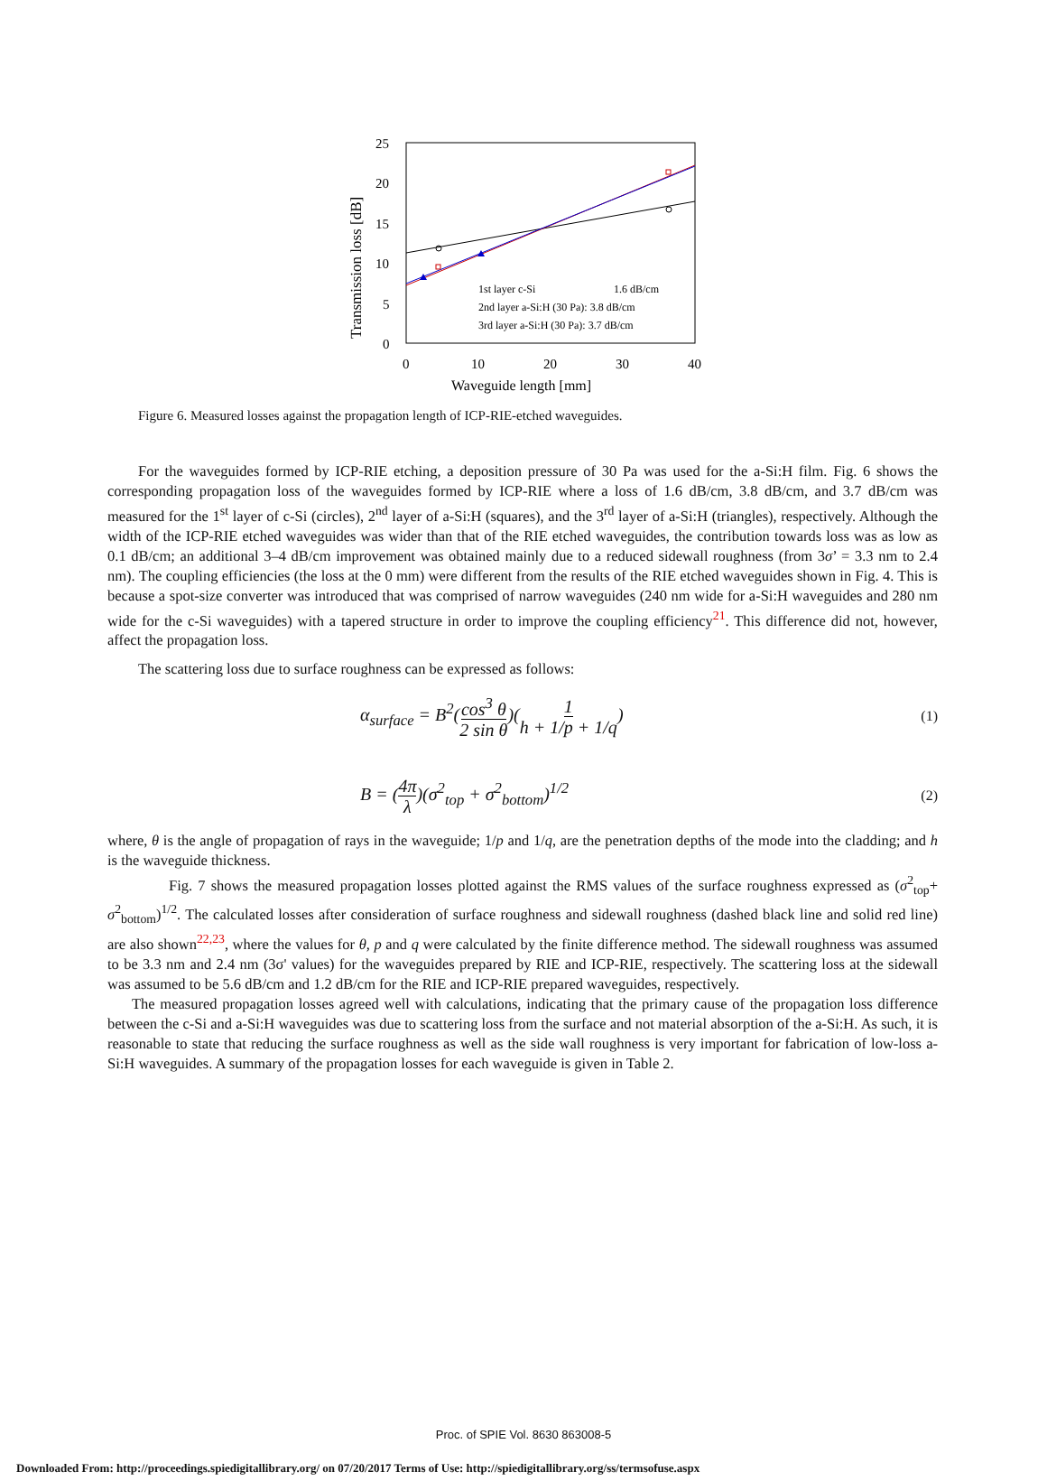25
20
15
10
5
0
0
10
20
30
40
Waveguide length [mm]
Transmission loss [dB]
1st layer c-Si
1.6 dB/cm
2nd layer a-Si:H (30 Pa): 3.8 dB/cm
3rd layer a-Si:H (30 Pa): 3.7 dB/cm
Figure 6. Measured losses against the propagation length of ICP-RIE-etched waveguides.
For the waveguides formed by ICP-RIE etching, a deposition pressure of 30 Pa was used for the a-Si:H film. Fig. 6 shows the corresponding propagation loss of the waveguides formed by ICP-RIE where a loss of 1.6 dB/cm, 3.8 dB/cm, and 3.7 dB/cm was measured for the 1<sup>st</sup> layer of c-Si (circles), 2<sup>nd</sup> layer of a-Si:H (squares), and the 3<sup>rd</sup> layer of a-Si:H (triangles), respectively. Although the width of the ICP-RIE etched waveguides was wider than that of the RIE etched waveguides, the contribution towards loss was as low as 0.1 dB/cm; an additional 3–4 dB/cm improvement was obtained mainly due to a reduced sidewall roughness (from 3σ’ = 3.3 nm to 2.4 nm). The coupling efficiencies (the loss at the 0 mm) were different from the results of the RIE etched waveguides shown in Fig. 4. This is because a spot-size converter was introduced that was comprised of narrow waveguides (240 nm wide for a-Si:H waveguides and 280 nm wide for the c-Si waveguides) with a tapered structure in order to improve the coupling efficiency<sup>21</sup>. This difference did not, however, affect the propagation loss.
The scattering loss due to surface roughness can be expressed as follows:
α<sub>surface</sub> = B<sup>2</sup>(cos<sup>3</sup> θ 2 sin θ)(1 h + 1/p + 1/q) (1)
B = (4π λ)(σ<sup>2</sup><sub>top</sub> + σ<sup>2</sup><sub>bottom</sub>)<sup>1/2</sup> (2)
where, θ is the angle of propagation of rays in the waveguide; 1/p and 1/q, are the penetration depths of the mode into the cladding; and h is the waveguide thickness.
Fig. 7 shows the measured propagation losses plotted against the RMS values of the surface roughness expressed as (σ<sup>2</sup><sub>top</sub>+ σ<sup>2</sup><sub>bottom</sub>)<sup>1/2</sup>. The calculated losses after consideration of surface roughness and sidewall roughness (dashed black line and solid red line) are also shown<sup>22,23</sup>, where the values for θ, p and q were calculated by the finite difference method. The sidewall roughness was assumed to be 3.3 nm and 2.4 nm (3σ' values) for the waveguides prepared by RIE and ICP-RIE, respectively. The scattering loss at the sidewall was assumed to be 5.6 dB/cm and 1.2 dB/cm for the RIE and ICP-RIE prepared waveguides, respectively.
The measured propagation losses agreed well with calculations, indicating that the primary cause of the propagation loss difference between the c-Si and a-Si:H waveguides was due to scattering loss from the surface and not material absorption of the a-Si:H. As such, it is reasonable to state that reducing the surface roughness as well as the side wall roughness is very important for fabrication of low-loss a-Si:H waveguides. A summary of the propagation losses for each waveguide is given in Table 2.
Proc. of SPIE Vol. 8630 863008-5
Downloaded From: http://proceedings.spiedigitallibrary.org/ on 07/20/2017 Terms of Use: http://spiedigitallibrary.org/ss/termsofuse.aspx